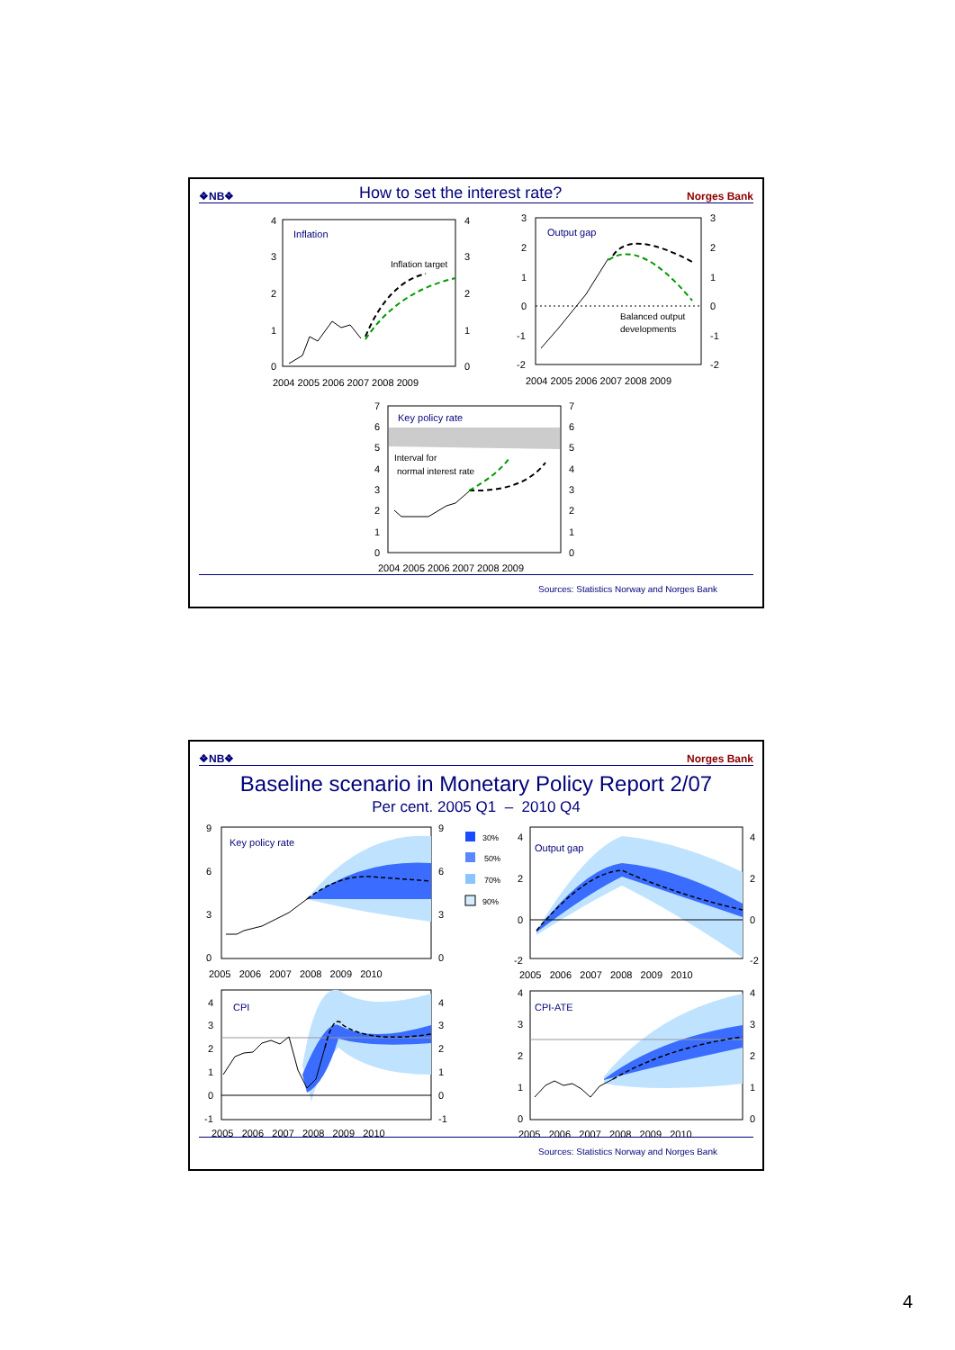❖NB❖ How to set the interest rate? Norges Bank
Inflation
Inflation target
4
3
2
1
0
4
3
2
1
0
2004 2005 2006 2007 2008 2009
Output gap
Balanced output
developments
3
2
1
0
-1
-2
3
2
1
0
-1
-2
2004 2005 2006 2007 2008 2009
Key policy rate
Interval for
normal interest rate
7
6
5
4
3
2
1
0
7
6
5
4
3
2
1
0
2004 2005 2006 2007 2008 2009
Sources: Statistics Norway and Norges Bank
❖NB❖ Norges Bank
Baseline scenario in Monetary Policy Report 2/07
Per cent. 2005 Q1 – 2010 Q4
Key policy rate
9
6
3
0
9
6
3
0
2005 2006 2007 2008 2009 2010
30%
50%
70%
90%
Output gap
4
2
0
-2
4
2
0
-2
2005 2006 2007 2008 2009 2010
CPI
4
3
2
1
0
-1
4
3
2
1
0
-1
2005 2006 2007 2008 2009 2010
CPI-ATE
4
3
2
1
0
4
3
2
1
0
2005 2006 2007 2008 2009 2010
Sources: Statistics Norway and Norges Bank
4